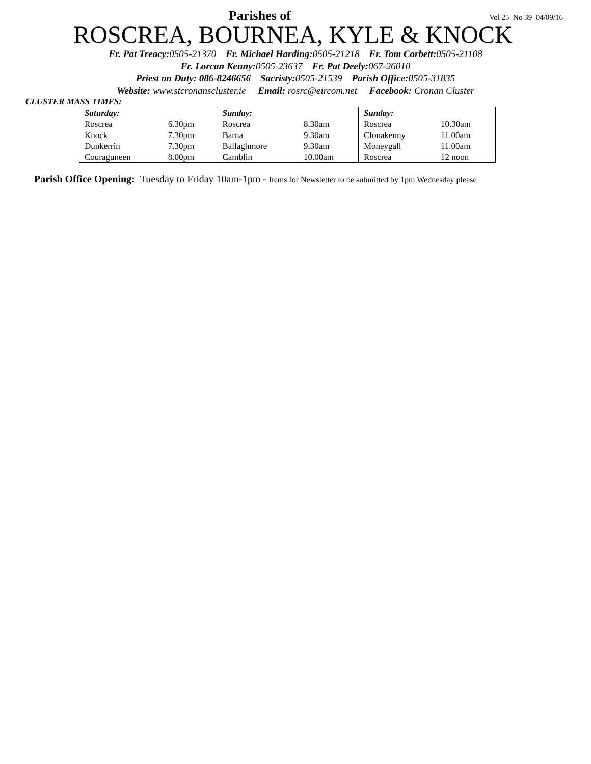Parishes of
Vol 25 No 39 04/09/16
ROSCREA, BOURNEA, KYLE & KNOCK
Fr. Pat Treacy: 0505-21370 Fr. Michael Harding: 0505-21218 Fr. Tom Corbett: 0505-21108
Fr. Lorcan Kenny: 0505-23637 Fr. Pat Deely: 067-26010
Priest on Duty: 086-8246656 Sacristy: 0505-21539 Parish Office: 0505-31835
Website: www.stcronanscluster.ie Email: rosrc@eircom.net Facebook: Cronan Cluster
CLUSTER MASS TIMES:
| Saturday: | | Sunday: | | Sunday: | |
| --- | --- | --- | --- | --- | --- |
| Roscrea | 6.30pm | Roscrea | 8.30am | Roscrea | 10.30am |
| Knock | 7.30pm | Barna | 9.30am | Clonakenny | 11.00am |
| Dunkerrin | 7.30pm | Ballaghmore | 9.30am | Moneygall | 11.00am |
| Couraguneen | 8.00pm | Camblin | 10.00am | Roscrea | 12 noon |
Parish Office Opening: Tuesday to Friday 10am-1pm - Items for Newsletter to be submitted by 1pm Wednesday please